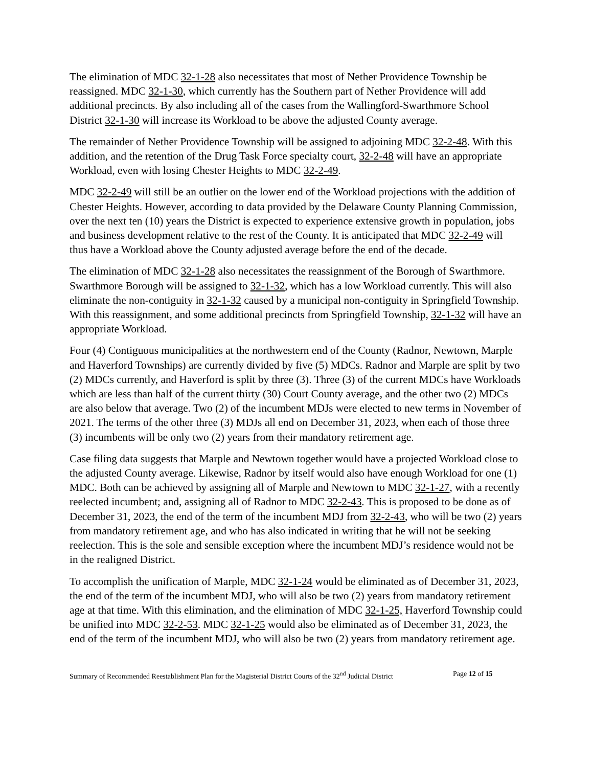The elimination of MDC 32-1-28 also necessitates that most of Nether Providence Township be reassigned. MDC 32-1-30, which currently has the Southern part of Nether Providence will add additional precincts. By also including all of the cases from the Wallingford-Swarthmore School District 32-1-30 will increase its Workload to be above the adjusted County average.
The remainder of Nether Providence Township will be assigned to adjoining MDC 32-2-48. With this addition, and the retention of the Drug Task Force specialty court, 32-2-48 will have an appropriate Workload, even with losing Chester Heights to MDC 32-2-49.
MDC 32-2-49 will still be an outlier on the lower end of the Workload projections with the addition of Chester Heights. However, according to data provided by the Delaware County Planning Commission, over the next ten (10) years the District is expected to experience extensive growth in population, jobs and business development relative to the rest of the County. It is anticipated that MDC 32-2-49 will thus have a Workload above the County adjusted average before the end of the decade.
The elimination of MDC 32-1-28 also necessitates the reassignment of the Borough of Swarthmore. Swarthmore Borough will be assigned to 32-1-32, which has a low Workload currently. This will also eliminate the non-contiguity in 32-1-32 caused by a municipal non-contiguity in Springfield Township. With this reassignment, and some additional precincts from Springfield Township, 32-1-32 will have an appropriate Workload.
Four (4) Contiguous municipalities at the northwestern end of the County (Radnor, Newtown, Marple and Haverford Townships) are currently divided by five (5) MDCs. Radnor and Marple are split by two (2) MDCs currently, and Haverford is split by three (3). Three (3) of the current MDCs have Workloads which are less than half of the current thirty (30) Court County average, and the other two (2) MDCs are also below that average. Two (2) of the incumbent MDJs were elected to new terms in November of 2021. The terms of the other three (3) MDJs all end on December 31, 2023, when each of those three (3) incumbents will be only two (2) years from their mandatory retirement age.
Case filing data suggests that Marple and Newtown together would have a projected Workload close to the adjusted County average. Likewise, Radnor by itself would also have enough Workload for one (1) MDC. Both can be achieved by assigning all of Marple and Newtown to MDC 32-1-27, with a recently reelected incumbent; and, assigning all of Radnor to MDC 32-2-43. This is proposed to be done as of December 31, 2023, the end of the term of the incumbent MDJ from 32-2-43, who will be two (2) years from mandatory retirement age, and who has also indicated in writing that he will not be seeking reelection. This is the sole and sensible exception where the incumbent MDJ’s residence would not be in the realigned District.
To accomplish the unification of Marple, MDC 32-1-24 would be eliminated as of December 31, 2023, the end of the term of the incumbent MDJ, who will also be two (2) years from mandatory retirement age at that time. With this elimination, and the elimination of MDC 32-1-25, Haverford Township could be unified into MDC 32-2-53. MDC 32-1-25 would also be eliminated as of December 31, 2023, the end of the term of the incumbent MDJ, who will also be two (2) years from mandatory retirement age.
Summary of Recommended Reestablishment Plan for the Magisterial District Courts of the 32<sup>nd</sup> Judicial District Page 12 of 15